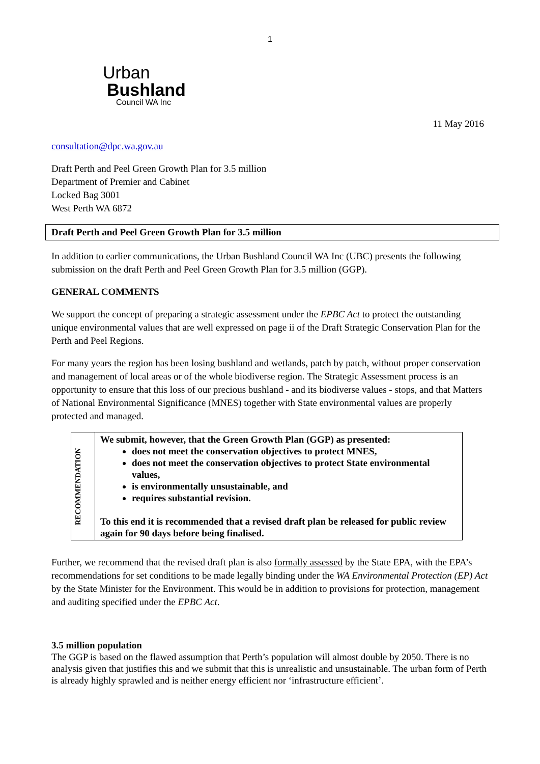1
Urban
Bushland
Council WA Inc
11 May 2016
consultation@dpc.wa.gov.au
Draft Perth and Peel Green Growth Plan for 3.5 million
Department of Premier and Cabinet
Locked Bag 3001
West Perth WA 6872
Draft Perth and Peel Green Growth Plan for 3.5 million
In addition to earlier communications, the Urban Bushland Council WA Inc (UBC) presents the following submission on the draft Perth and Peel Green Growth Plan for 3.5 million (GGP).
GENERAL COMMENTS
We support the concept of preparing a strategic assessment under the EPBC Act to protect the outstanding unique environmental values that are well expressed on page ii of the Draft Strategic Conservation Plan for the Perth and Peel Regions.
For many years the region has been losing bushland and wetlands, patch by patch, without proper conservation and management of local areas or of the whole biodiverse region. The Strategic Assessment process is an opportunity to ensure that this loss of our precious bushland - and its biodiverse values - stops, and that Matters of National Environmental Significance (MNES) together with State environmental values are properly protected and managed.
| RECOMMENDATION | We submit, however, that the Green Growth Plan (GGP) as presented: does not meet the conservation objectives to protect MNES, does not meet the conservation objectives to protect State environmental values, is environmentally unsustainable, and requires substantial revision. To this end it is recommended that a revised draft plan be released for public review again for 90 days before being finalised. |
Further, we recommend that the revised draft plan is also formally assessed by the State EPA, with the EPA’s recommendations for set conditions to be made legally binding under the WA Environmental Protection (EP) Act by the State Minister for the Environment. This would be in addition to provisions for protection, management and auditing specified under the EPBC Act.
3.5 million population
The GGP is based on the flawed assumption that Perth’s population will almost double by 2050. There is no analysis given that justifies this and we submit that this is unrealistic and unsustainable. The urban form of Perth is already highly sprawled and is neither energy efficient nor ‘infrastructure efficient’.